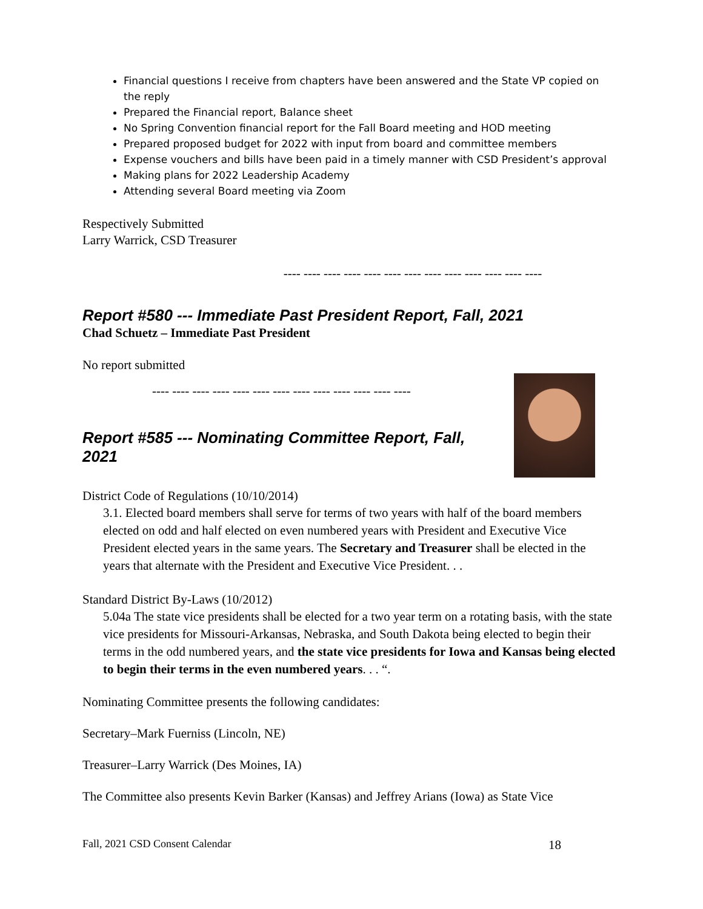Financial questions I receive from chapters have been answered and the State VP copied on the reply
Prepared the Financial report, Balance sheet
No Spring Convention financial report for the Fall Board meeting and HOD meeting
Prepared proposed budget for 2022 with input from board and committee members
Expense vouchers and bills have been paid in a timely manner with CSD President’s approval
Making plans for 2022 Leadership Academy
Attending several Board meeting via Zoom
Respectively Submitted
Larry Warrick, CSD Treasurer
---- ---- ---- ---- ---- ---- ---- ---- ---- ---- ---- ---- ----
Report #580 --- Immediate Past President Report, Fall, 2021
Chad Schuetz – Immediate Past President
No report submitted
---- ---- ---- ---- ---- ---- ---- ---- ---- ---- ---- ---- ----
Report #585 --- Nominating Committee Report, Fall, 2021
District Code of Regulations (10/10/2014)
3.1. Elected board members shall serve for terms of two years with half of the board members elected on odd and half elected on even numbered years with President and Executive Vice President elected years in the same years. The Secretary and Treasurer shall be elected in the years that alternate with the President and Executive Vice President. . .
Standard District By-Laws (10/2012)
5.04a The state vice presidents shall be elected for a two year term on a rotating basis, with the state vice presidents for Missouri-Arkansas, Nebraska, and South Dakota being elected to begin their terms in the odd numbered years, and the state vice presidents for Iowa and Kansas being elected to begin their terms in the even numbered years. . . “.
Nominating Committee presents the following candidates:
Secretary–Mark Fuerniss (Lincoln, NE)
Treasurer–Larry Warrick (Des Moines, IA)
The Committee also presents Kevin Barker (Kansas) and Jeffrey Arians (Iowa) as State Vice
Fall, 2021 CSD Consent Calendar 18